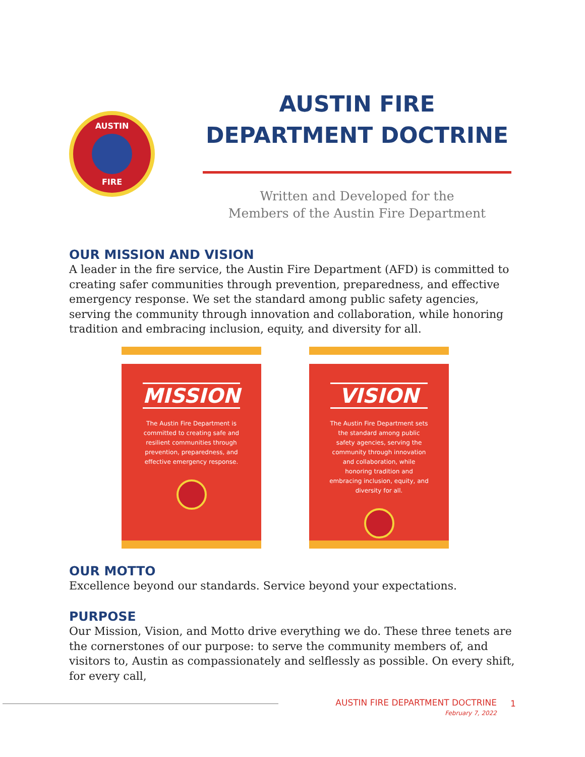AUSTIN
FIRE
AUSTIN FIRE DEPARTMENT DOCTRINE
Written and Developed for the
Members of the Austin Fire Department
OUR MISSION AND VISION
A leader in the fire service, the Austin Fire Department (AFD) is committed to creating safer communities through prevention, preparedness, and effective emergency response. We set the standard among public safety agencies, serving the community through innovation and collaboration, while honoring tradition and embracing inclusion, equity, and diversity for all.
MISSION
The Austin Fire Department is committed to creating safe and resilient communities through prevention, preparedness, and effective emergency response.
VISION
The Austin Fire Department sets the standard among public safety agencies, serving the community through innovation and collaboration, while honoring tradition and embracing inclusion, equity, and diversity for all.
OUR MOTTO
Excellence beyond our standards. Service beyond your expectations.
PURPOSE
Our Mission, Vision, and Motto drive everything we do. These three tenets are the cornerstones of our purpose: to serve the community members of, and visitors to, Austin as compassionately and selflessly as possible. On every shift, for every call,
AUSTIN FIRE DEPARTMENT DOCTRINE
February 7, 2022
1